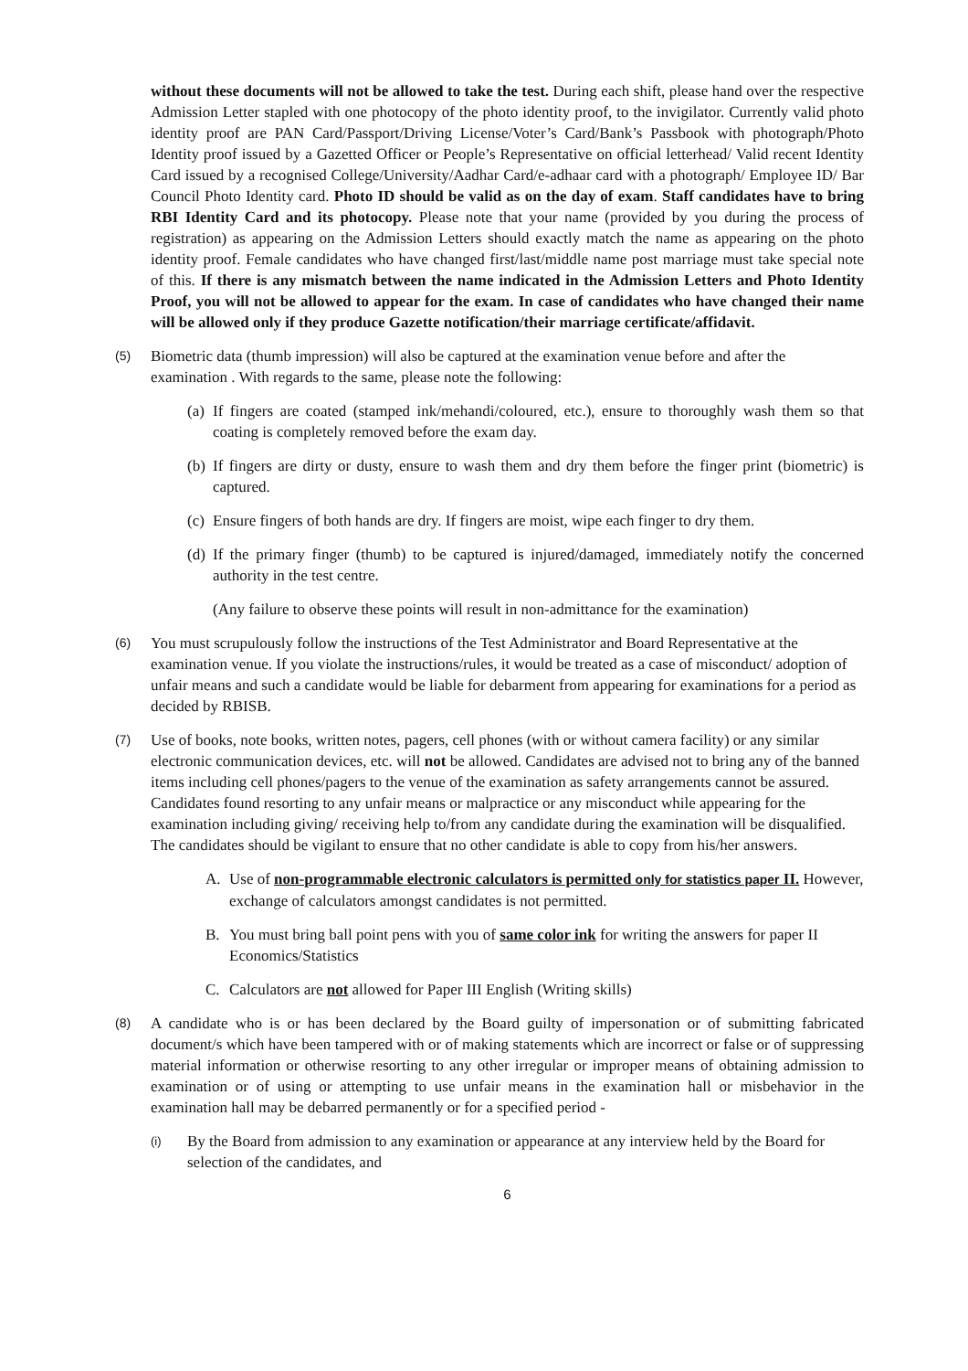without these documents will not be allowed to take the test. During each shift, please hand over the respective Admission Letter stapled with one photocopy of the photo identity proof, to the invigilator. Currently valid photo identity proof are PAN Card/Passport/Driving License/Voter’s Card/Bank’s Passbook with photograph/Photo Identity proof issued by a Gazetted Officer or People’s Representative on official letterhead/ Valid recent Identity Card issued by a recognised College/University/Aadhar Card/e-adhaar card with a photograph/ Employee ID/ Bar Council Photo Identity card. Photo ID should be valid as on the day of exam. Staff candidates have to bring RBI Identity Card and its photocopy. Please note that your name (provided by you during the process of registration) as appearing on the Admission Letters should exactly match the name as appearing on the photo identity proof. Female candidates who have changed first/last/middle name post marriage must take special note of this. If there is any mismatch between the name indicated in the Admission Letters and Photo Identity Proof, you will not be allowed to appear for the exam. In case of candidates who have changed their name will be allowed only if they produce Gazette notification/their marriage certificate/affidavit.
(5)
Biometric data (thumb impression) will also be captured at the examination venue before and after the examination . With regards to the same, please note the following:
(a)
If fingers are coated (stamped ink/mehandi/coloured, etc.), ensure to thoroughly wash them so that coating is completely removed before the exam day.
(b)
If fingers are dirty or dusty, ensure to wash them and dry them before the finger print (biometric) is captured.
(c)
Ensure fingers of both hands are dry. If fingers are moist, wipe each finger to dry them.
(d)
If the primary finger (thumb) to be captured is injured/damaged, immediately notify the concerned authority in the test centre.
(Any failure to observe these points will result in non-admittance for the examination)
(6)
You must scrupulously follow the instructions of the Test Administrator and Board Representative at the examination venue. If you violate the instructions/rules, it would be treated as a case of misconduct/ adoption of unfair means and such a candidate would be liable for debarment from appearing for examinations for a period as decided by RBISB.
(7)
Use of books, note books, written notes, pagers, cell phones (with or without camera facility) or any similar electronic communication devices, etc. will not be allowed. Candidates are advised not to bring any of the banned items including cell phones/pagers to the venue of the examination as safety arrangements cannot be assured. Candidates found resorting to any unfair means or malpractice or any misconduct while appearing for the examination including giving/ receiving help to/from any candidate during the examination will be disqualified. The candidates should be vigilant to ensure that no other candidate is able to copy from his/her answers.
A. Use of non-programmable electronic calculators is permitted only for statistics paper II. However, exchange of calculators amongst candidates is not permitted.
B. You must bring ball point pens with you of same color ink for writing the answers for paper II Economics/Statistics
C. Calculators are not allowed for Paper III English (Writing skills)
(8)
A candidate who is or has been declared by the Board guilty of impersonation or of submitting fabricated document/s which have been tampered with or of making statements which are incorrect or false or of suppressing material information or otherwise resorting to any other irregular or improper means of obtaining admission to examination or of using or attempting to use unfair means in the examination hall or misbehavior in the examination hall may be debarred permanently or for a specified period -
(i)
By the Board from admission to any examination or appearance at any interview held by the Board for selection of the candidates, and
6